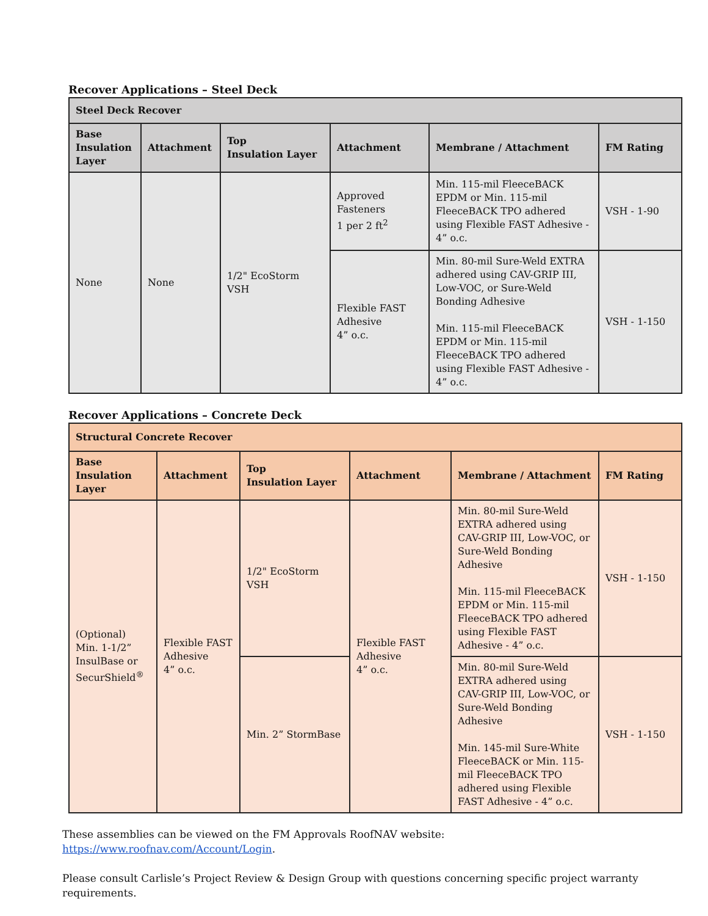Recover Applications – Steel Deck
| Steel Deck Recover | | | | | |
| --- | --- | --- | --- | --- | --- |
| Base Insulation Layer | Attachment | Top Insulation Layer | Attachment | Membrane / Attachment | FM Rating |
| None | None | 1/2" EcoStorm VSH | Approved Fasteners 1 per 2 ft<sup>2</sup> | Min. 115-mil FleeceBACK EPDM or Min. 115-mil FleeceBACK TPO adhered using Flexible FAST Adhesive - 4” o.c. | VSH - 1-90 |
| | | | Flexible FAST Adhesive 4” o.c. | Min. 80-mil Sure-Weld EXTRA adhered using CAV-GRIP III, Low-VOC, or Sure-Weld Bonding Adhesive Min. 115-mil FleeceBACK EPDM or Min. 115-mil FleeceBACK TPO adhered using Flexible FAST Adhesive - 4” o.c. | VSH - 1-150 |
Recover Applications – Concrete Deck
| Structural Concrete Recover | | | | | |
| --- | --- | --- | --- | --- | --- |
| Base Insulation Layer | Attachment | Top Insulation Layer | Attachment | Membrane / Attachment | FM Rating |
| (Optional) Min. 1-1/2” InsulBase or SecurShield<sup>®</sup> | Flexible FAST Adhesive 4” o.c. | 1/2" EcoStorm VSH | Flexible FAST Adhesive 4” o.c. | Min. 80-mil Sure-Weld EXTRA adhered using CAV-GRIP III, Low-VOC, or Sure-Weld Bonding Adhesive Min. 115-mil FleeceBACK EPDM or Min. 115-mil FleeceBACK TPO adhered using Flexible FAST Adhesive - 4” o.c. | VSH - 1-150 |
| | | Min. 2” StormBase | | Min. 80-mil Sure-Weld EXTRA adhered using CAV-GRIP III, Low-VOC, or Sure-Weld Bonding Adhesive Min. 145-mil Sure-White FleeceBACK or Min. 115-mil FleeceBACK TPO adhered using Flexible FAST Adhesive - 4” o.c. | VSH - 1-150 |
These assemblies can be viewed on the FM Approvals RoofNAV website:
https://www.roofnav.com/Account/Login.
Please consult Carlisle’s Project Review & Design Group with questions concerning specific project warranty requirements.